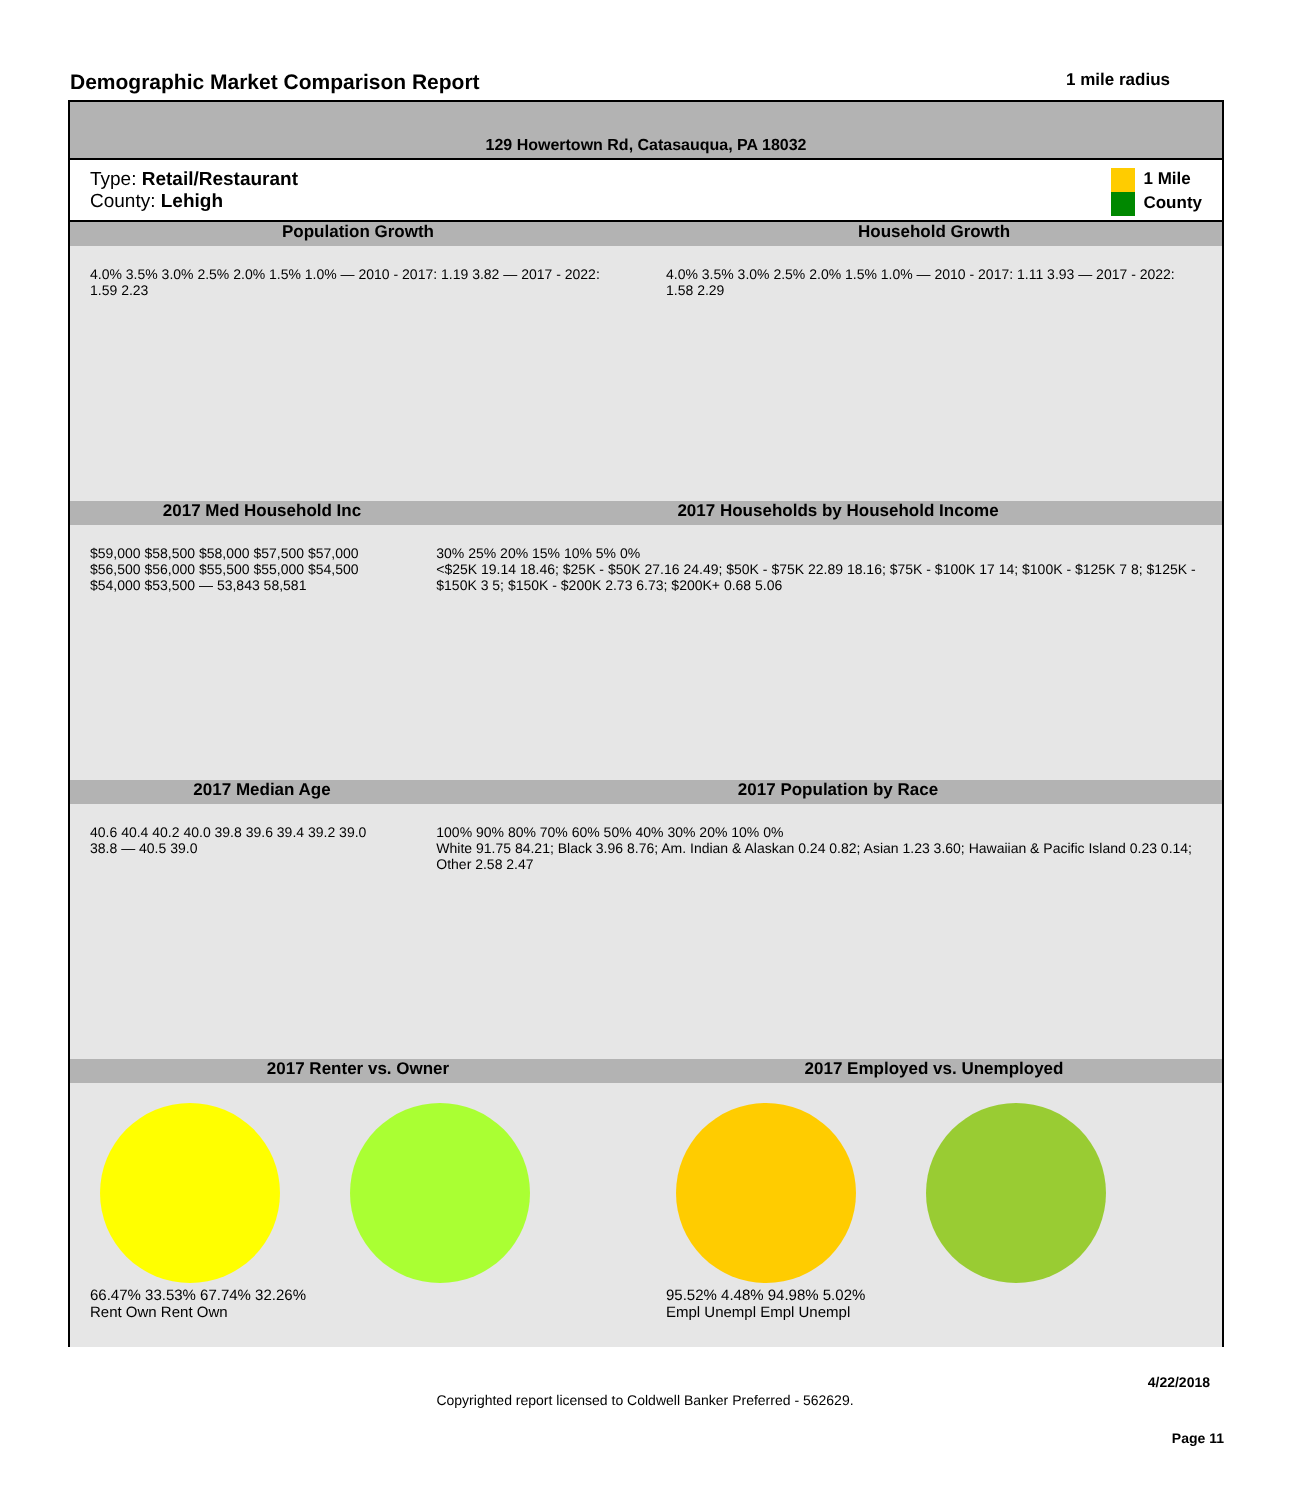Demographic Market Comparison Report 1 mile radius
129 Howertown Rd, Catasauqua, PA 18032
Type: Retail/Restaurant
County: Lehigh
1 Mile
County
Population Growth Household Growth
4.0% 3.5% 3.0% 2.5% 2.0% 1.5% 1.0% — 2010 - 2017: 1.19 3.82 — 2017 - 2022: 1.59 2.23
4.0% 3.5% 3.0% 2.5% 2.0% 1.5% 1.0% — 2010 - 2017: 1.11 3.93 — 2017 - 2022: 1.58 2.29
2017 Med Household Inc 2017 Households by Household Income
$59,000 $58,500 $58,000 $57,500 $57,000 $56,500 $56,000 $55,500 $55,000 $54,500 $54,000 $53,500 — 53,843 58,581
30% 25% 20% 15% 10% 5% 0%
<$25K 19.14 18.46; $25K - $50K 27.16 24.49; $50K - $75K 22.89 18.16; $75K - $100K 17 14; $100K - $125K 7 8; $125K - $150K 3 5; $150K - $200K 2.73 6.73; $200K+ 0.68 5.06
2017 Median Age 2017 Population by Race
40.6 40.4 40.2 40.0 39.8 39.6 39.4 39.2 39.0 38.8 — 40.5 39.0
100% 90% 80% 70% 60% 50% 40% 30% 20% 10% 0%
White 91.75 84.21; Black 3.96 8.76; Am. Indian & Alaskan 0.24 0.82; Asian 1.23 3.60; Hawaiian & Pacific Island 0.23 0.14; Other 2.58 2.47
2017 Renter vs. Owner 2017 Employed vs. Unemployed
66.47% 33.53% 67.74% 32.26%
Rent Own Rent Own
95.52% 4.48% 94.98% 5.02%
Empl Unempl Empl Unempl
4/22/2018
Copyrighted report licensed to Coldwell Banker Preferred - 562629.
Page 11